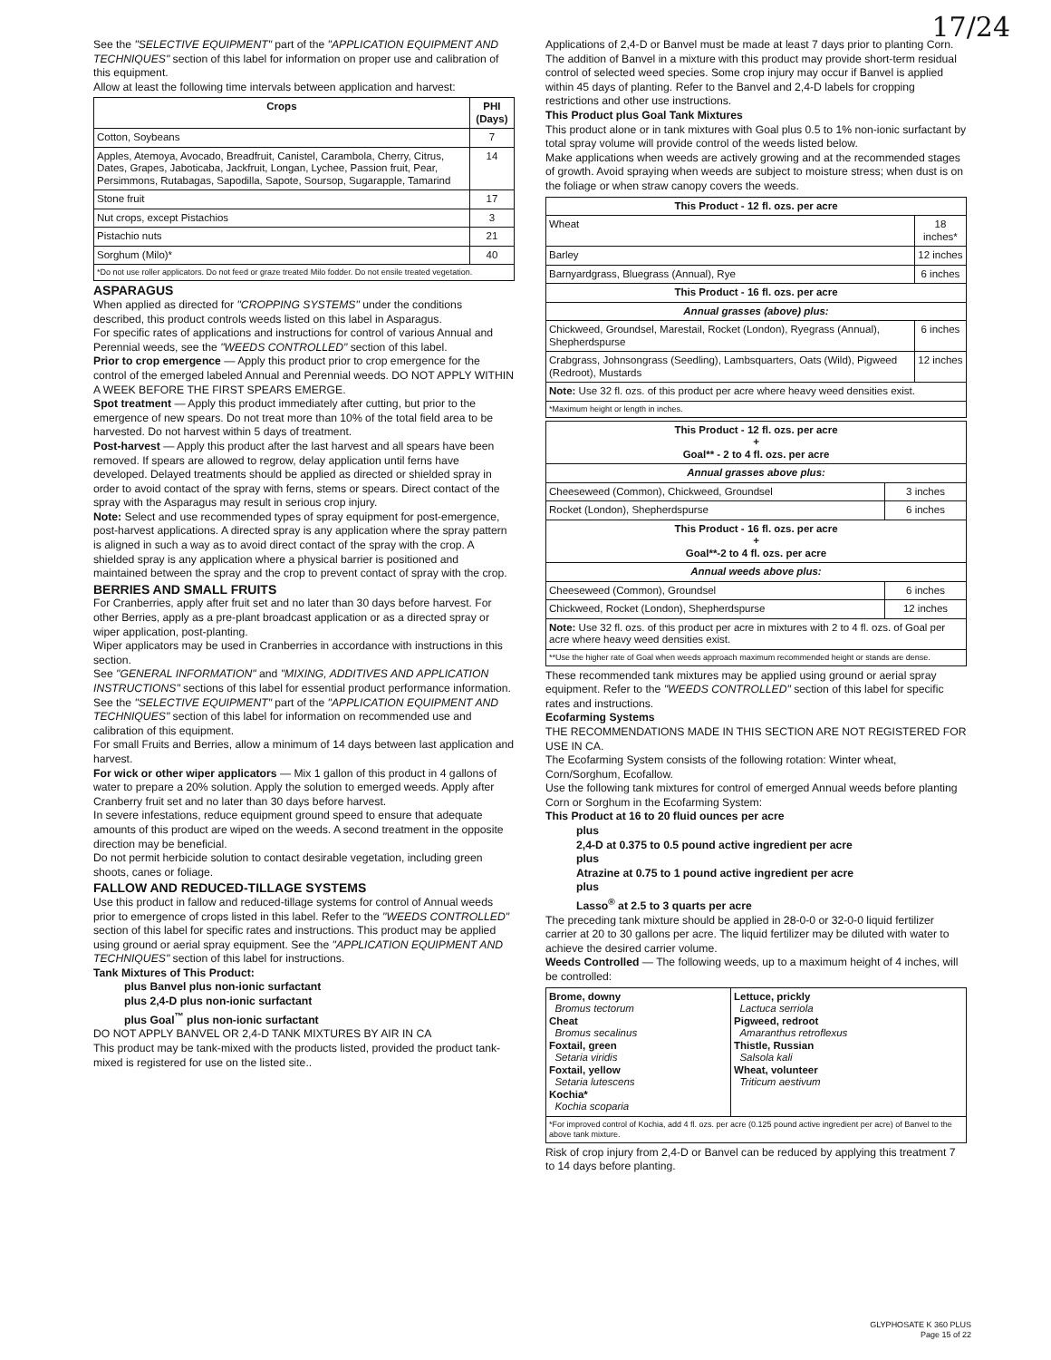17/24
See the "SELECTIVE EQUIPMENT" part of the "APPLICATION EQUIPMENT AND TECHNIQUES" section of this label for information on proper use and calibration of this equipment.
Allow at least the following time intervals between application and harvest:
| Crops | PHI (Days) |
| --- | --- |
| Cotton, Soybeans | 7 |
| Apples, Atemoya, Avocado, Breadfruit, Canistel, Carambola, Cherry, Citrus, Dates, Grapes, Jaboticaba, Jackfruit, Longan, Lychee, Passion fruit, Pear, Persimmons, Rutabagas, Sapodilla, Sapote, Soursop, Sugarapple, Tamarind | 14 |
| Stone fruit | 17 |
| Nut crops, except Pistachios | 3 |
| Pistachio nuts | 21 |
| Sorghum (Milo)* | 40 |
| *Do not use roller applicators. Do not feed or graze treated Milo fodder. Do not ensile treated vegetation. | |
ASPARAGUS
When applied as directed for "CROPPING SYSTEMS" under the conditions described, this product controls weeds listed on this label in Asparagus.
For specific rates of applications and instructions for control of various Annual and Perennial weeds, see the "WEEDS CONTROLLED" section of this label.
Prior to crop emergence — Apply this product prior to crop emergence for the control of the emerged labeled Annual and Perennial weeds. DO NOT APPLY WITHIN A WEEK BEFORE THE FIRST SPEARS EMERGE.
Spot treatment — Apply this product immediately after cutting, but prior to the emergence of new spears. Do not treat more than 10% of the total field area to be harvested. Do not harvest within 5 days of treatment.
Post-harvest — Apply this product after the last harvest and all spears have been removed. If spears are allowed to regrow, delay application until ferns have developed. Delayed treatments should be applied as directed or shielded spray in order to avoid contact of the spray with ferns, stems or spears. Direct contact of the spray with the Asparagus may result in serious crop injury.
Note: Select and use recommended types of spray equipment for post-emergence, post-harvest applications. A directed spray is any application where the spray pattern is aligned in such a way as to avoid direct contact of the spray with the crop. A shielded spray is any application where a physical barrier is positioned and maintained between the spray and the crop to prevent contact of spray with the crop.
BERRIES AND SMALL FRUITS
For Cranberries, apply after fruit set and no later than 30 days before harvest. For other Berries, apply as a pre-plant broadcast application or as a directed spray or wiper application, post-planting.
Wiper applicators may be used in Cranberries in accordance with instructions in this section.
See "GENERAL INFORMATION" and "MIXING, ADDITIVES AND APPLICATION INSTRUCTIONS" sections of this label for essential product performance information.
See the "SELECTIVE EQUIPMENT" part of the "APPLICATION EQUIPMENT AND TECHNIQUES" section of this label for information on recommended use and calibration of this equipment.
For small Fruits and Berries, allow a minimum of 14 days between last application and harvest.
For wick or other wiper applicators — Mix 1 gallon of this product in 4 gallons of water to prepare a 20% solution. Apply the solution to emerged weeds. Apply after Cranberry fruit set and no later than 30 days before harvest.
In severe infestations, reduce equipment ground speed to ensure that adequate amounts of this product are wiped on the weeds. A second treatment in the opposite direction may be beneficial.
Do not permit herbicide solution to contact desirable vegetation, including green shoots, canes or foliage.
FALLOW AND REDUCED-TILLAGE SYSTEMS
Use this product in fallow and reduced-tillage systems for control of Annual weeds prior to emergence of crops listed in this label. Refer to the "WEEDS CONTROLLED" section of this label for specific rates and instructions. This product may be applied using ground or aerial spray equipment. See the "APPLICATION EQUIPMENT AND TECHNIQUES" section of this label for instructions.
Tank Mixtures of This Product:
plus Banvel plus non-ionic surfactant
plus 2,4-D plus non-ionic surfactant
plus Goal<sup>™</sup> plus non-ionic surfactant
DO NOT APPLY BANVEL OR 2,4-D TANK MIXTURES BY AIR IN CA
This product may be tank-mixed with the products listed, provided the product tank-mixed is registered for use on the listed site..
Applications of 2,4-D or Banvel must be made at least 7 days prior to planting Corn. The addition of Banvel in a mixture with this product may provide short-term residual control of selected weed species. Some crop injury may occur if Banvel is applied within 45 days of planting. Refer to the Banvel and 2,4-D labels for cropping restrictions and other use instructions.
This Product plus Goal Tank Mixtures
This product alone or in tank mixtures with Goal plus 0.5 to 1% non-ionic surfactant by total spray volume will provide control of the weeds listed below.
Make applications when weeds are actively growing and at the recommended stages of growth. Avoid spraying when weeds are subject to moisture stress; when dust is on the foliage or when straw canopy covers the weeds.
| This Product - 12 fl. ozs. per acre | |
| --- | --- |
| Wheat | 18 inches* |
| Barley | 12 inches |
| Barnyardgrass, Bluegrass (Annual), Rye | 6 inches |
| This Product - 16 fl. ozs. per acre | |
| Annual grasses (above) plus: | |
| Chickweed, Groundsel, Marestail, Rocket (London), Ryegrass (Annual), Shepherdspurse | 6 inches |
| Crabgrass, Johnsongrass (Seedling), Lambsquarters, Oats (Wild), Pigweed (Redroot), Mustards | 12 inches |
| Note: Use 32 fl. ozs. of this product per acre where heavy weed densities exist. | |
| *Maximum height or length in inches. | |
| This Product - 12 fl. ozs. per acre + Goal** - 2 to 4 fl. ozs. per acre | |
| --- | --- |
| Annual grasses above plus: | |
| Cheeseweed (Common), Chickweed, Groundsel | 3 inches |
| Rocket (London), Shepherdspurse | 6 inches |
| This Product - 16 fl. ozs. per acre + Goal**-2 to 4 fl. ozs. per acre | |
| Annual weeds above plus: | |
| Cheeseweed (Common), Groundsel | 6 inches |
| Chickweed, Rocket (London), Shepherdspurse | 12 inches |
| Note: Use 32 fl. ozs. of this product per acre in mixtures with 2 to 4 fl. ozs. of Goal per acre where heavy weed densities exist. | |
| **Use the higher rate of Goal when weeds approach maximum recommended height or stands are dense. | |
These recommended tank mixtures may be applied using ground or aerial spray equipment. Refer to the "WEEDS CONTROLLED" section of this label for specific rates and instructions.
Ecofarming Systems
THE RECOMMENDATIONS MADE IN THIS SECTION ARE NOT REGISTERED FOR USE IN CA.
The Ecofarming System consists of the following rotation: Winter wheat, Corn/Sorghum, Ecofallow.
Use the following tank mixtures for control of emerged Annual weeds before planting Corn or Sorghum in the Ecofarming System:
This Product at 16 to 20 fluid ounces per acre
plus
2,4-D at 0.375 to 0.5 pound active ingredient per acre
plus
Atrazine at 0.75 to 1 pound active ingredient per acre
plus
Lasso<sup>®</sup> at 2.5 to 3 quarts per acre
The preceding tank mixture should be applied in 28-0-0 or 32-0-0 liquid fertilizer carrier at 20 to 30 gallons per acre. The liquid fertilizer may be diluted with water to achieve the desired carrier volume.
Weeds Controlled — The following weeds, up to a maximum height of 4 inches, will be controlled:
| Brome, downy Bromus tectorum Cheat Bromus secalinus Foxtail, green Setaria viridis Foxtail, yellow Setaria lutescens Kochia* Kochia scoparia | Lettuce, prickly Lactuca serriola Pigweed, redroot Amaranthus retroflexus Thistle, Russian Salsola kali Wheat, volunteer Triticum aestivum |
| *For improved control of Kochia, add 4 fl. ozs. per acre (0.125 pound active ingredient per acre) of Banvel to the above tank mixture. | |
Risk of crop injury from 2,4-D or Banvel can be reduced by applying this treatment 7 to 14 days before planting.
GLYPHOSATE K 360 PLUS
Page 15 of 22